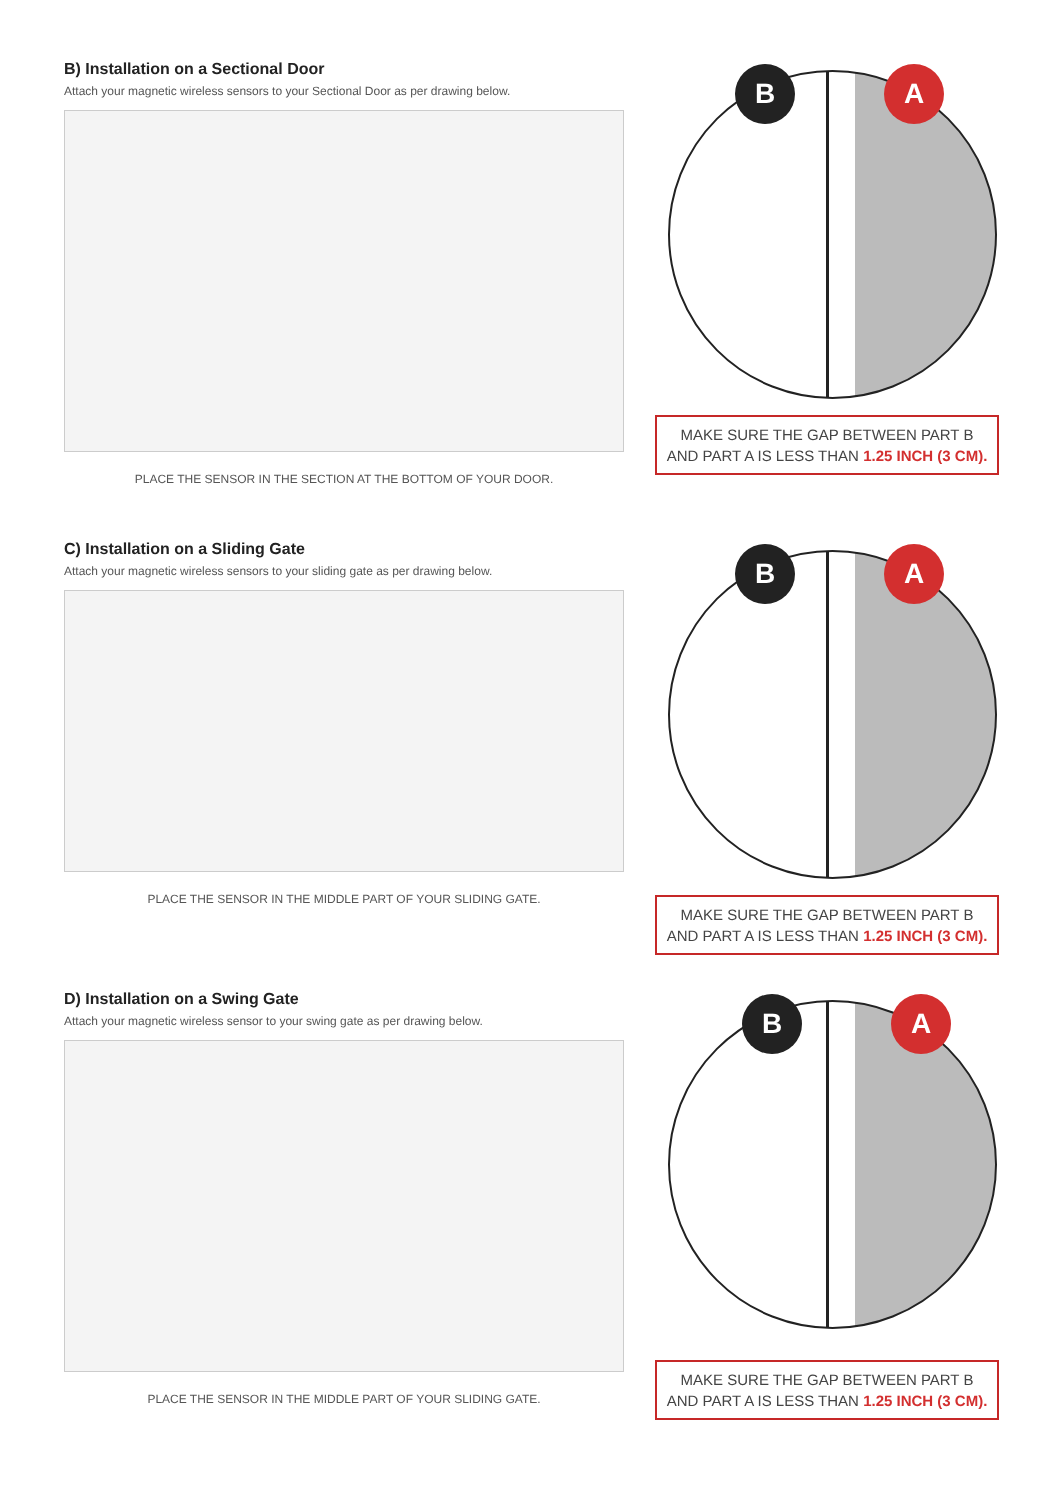B) Installation on a Sectional Door
Attach your magnetic wireless sensors to your Sectional Door as per drawing below.
PLACE THE SENSOR IN THE SECTION AT THE BOTTOM OF YOUR DOOR.
B A
MAKE SURE THE GAP BETWEEN PART B
AND PART A IS LESS THAN 1.25 INCH (3 CM).
C) Installation on a Sliding Gate
Attach your magnetic wireless sensors to your sliding gate as per drawing below.
PLACE THE SENSOR IN THE MIDDLE PART OF YOUR SLIDING GATE.
B A
MAKE SURE THE GAP BETWEEN PART B
AND PART A IS LESS THAN 1.25 INCH (3 CM).
D) Installation on a Swing Gate
Attach your magnetic wireless sensor to your swing gate as per drawing below.
PLACE THE SENSOR IN THE MIDDLE PART OF YOUR SLIDING GATE.
B A
MAKE SURE THE GAP BETWEEN PART B
AND PART A IS LESS THAN 1.25 INCH (3 CM).